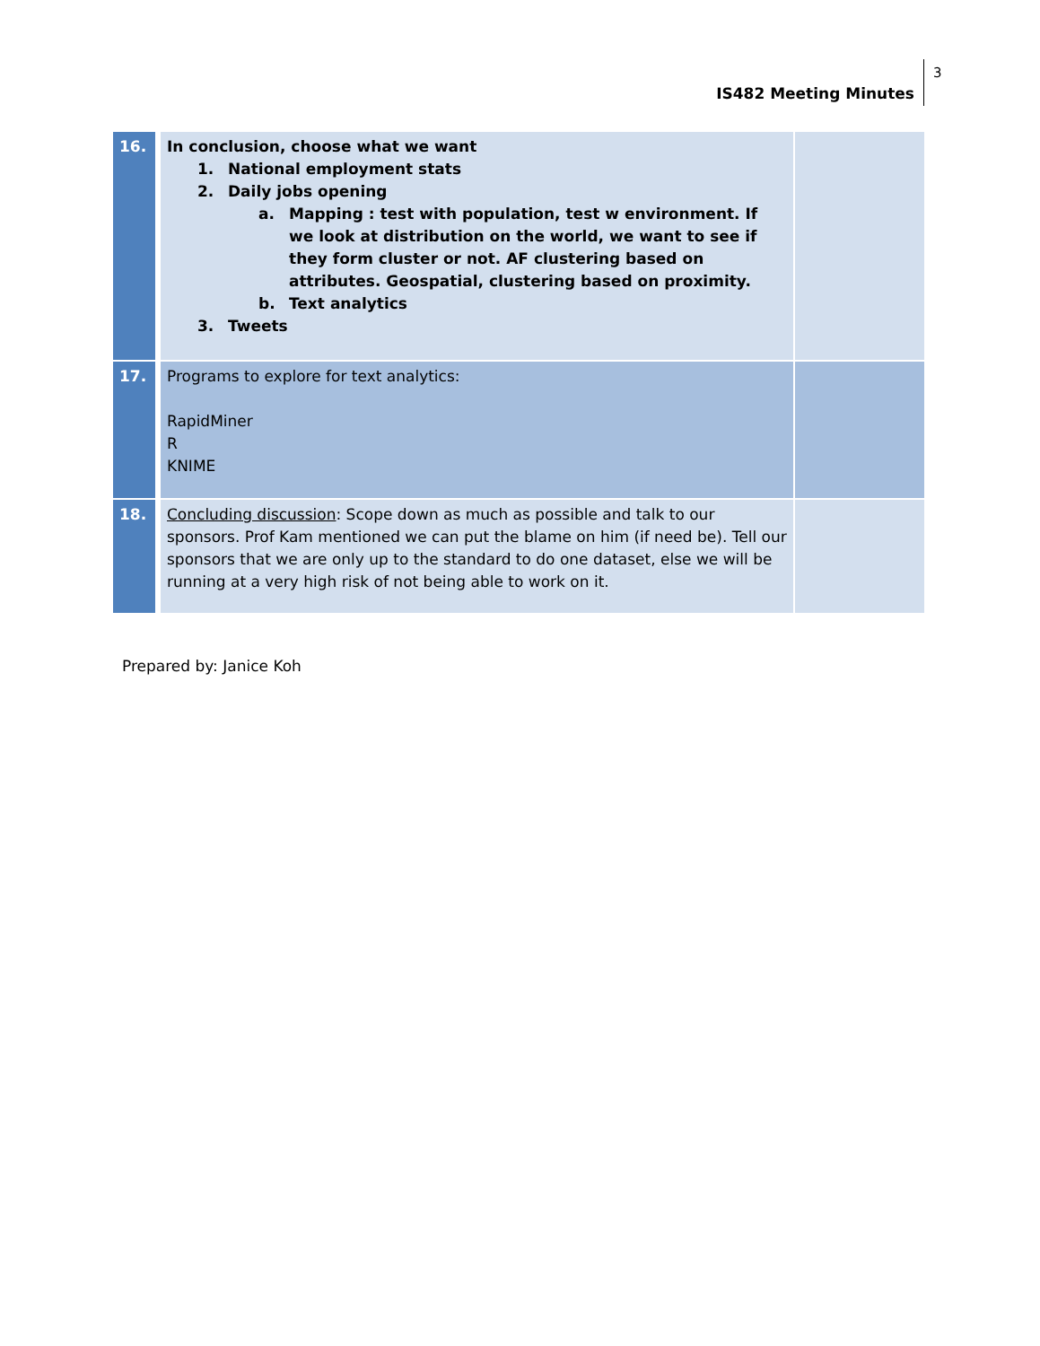IS482 Meeting Minutes 3
| 16. | In conclusion, choose what we want 1. National employment stats 2. Daily jobs opening a. Mapping : test with population, test w environment. If we look at distribution on the world, we want to see if they form cluster or not. AF clustering based on attributes. Geospatial, clustering based on proximity. b. Text analytics 3. Tweets | |
| 17. | Programs to explore for text analytics: RapidMiner R KNIME | |
| 18. | Concluding discussion : Scope down as much as possible and talk to our sponsors. Prof Kam mentioned we can put the blame on him (if need be). Tell our sponsors that we are only up to the standard to do one dataset, else we will be running at a very high risk of not being able to work on it. | |
Prepared by: Janice Koh